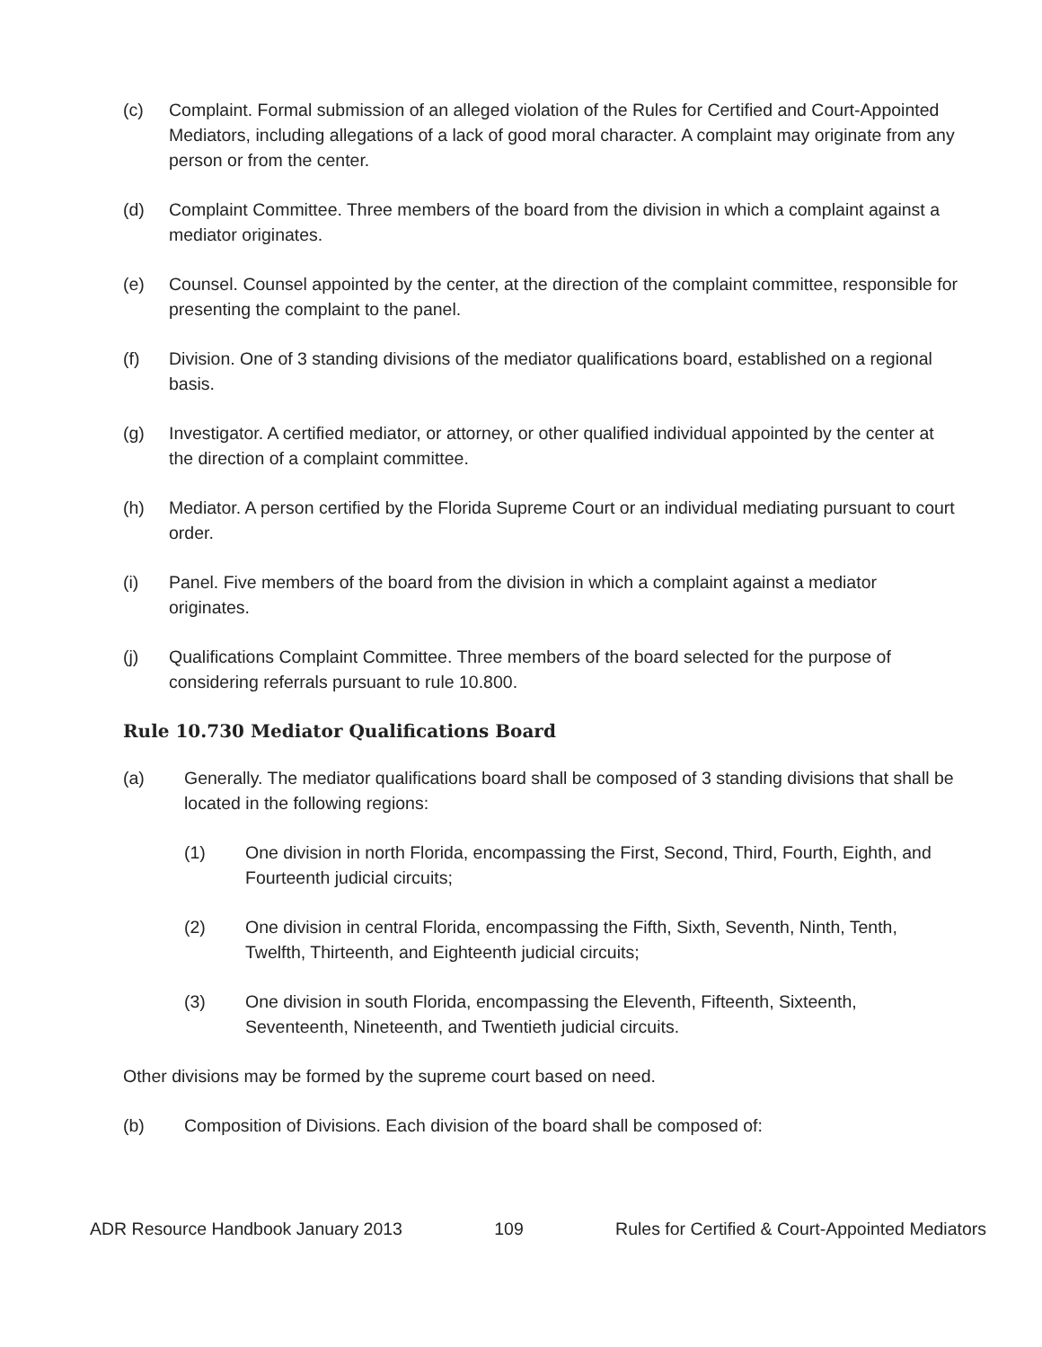(c) Complaint. Formal submission of an alleged violation of the Rules for Certified and Court-Appointed Mediators, including allegations of a lack of good moral character. A complaint may originate from any person or from the center.
(d) Complaint Committee. Three members of the board from the division in which a complaint against a mediator originates.
(e) Counsel. Counsel appointed by the center, at the direction of the complaint committee, responsible for presenting the complaint to the panel.
(f) Division. One of 3 standing divisions of the mediator qualifications board, established on a regional basis.
(g) Investigator. A certified mediator, or attorney, or other qualified individual appointed by the center at the direction of a complaint committee.
(h) Mediator. A person certified by the Florida Supreme Court or an individual mediating pursuant to court order.
(i) Panel. Five members of the board from the division in which a complaint against a mediator originates.
(j) Qualifications Complaint Committee. Three members of the board selected for the purpose of considering referrals pursuant to rule 10.800.
Rule 10.730 Mediator Qualifications Board
(a) Generally. The mediator qualifications board shall be composed of 3 standing divisions that shall be located in the following regions:
(1) One division in north Florida, encompassing the First, Second, Third, Fourth, Eighth, and Fourteenth judicial circuits;
(2) One division in central Florida, encompassing the Fifth, Sixth, Seventh, Ninth, Tenth, Twelfth, Thirteenth, and Eighteenth judicial circuits;
(3) One division in south Florida, encompassing the Eleventh, Fifteenth, Sixteenth, Seventeenth, Nineteenth, and Twentieth judicial circuits.
Other divisions may be formed by the supreme court based on need.
(b) Composition of Divisions. Each division of the board shall be composed of:
ADR Resource Handbook January 2013 109 Rules for Certified & Court-Appointed Mediators